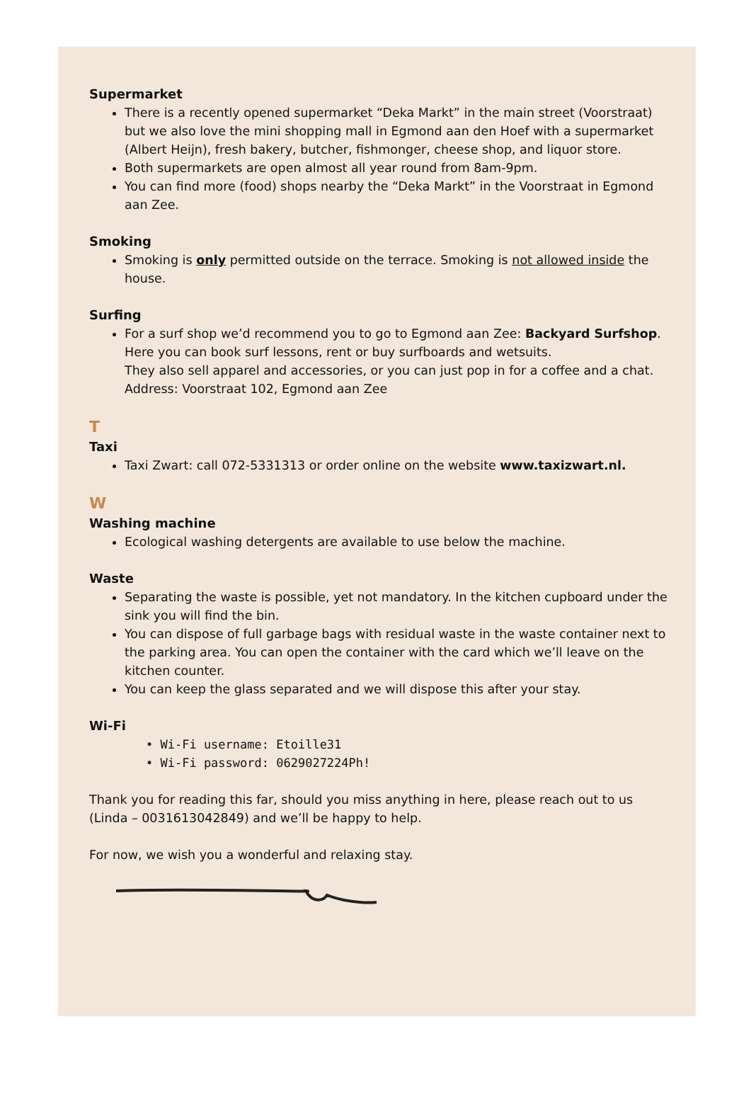Supermarket
There is a recently opened supermarket “Deka Markt” in the main street (Voorstraat) but we also love the mini shopping mall in Egmond aan den Hoef with a supermarket (Albert Heijn), fresh bakery, butcher, fishmonger, cheese shop, and liquor store.
Both supermarkets are open almost all year round from 8am-9pm.
You can find more (food) shops nearby the “Deka Markt” in the Voorstraat in Egmond aan Zee.
Smoking
Smoking is only permitted outside on the terrace. Smoking is not allowed inside the house.
Surfing
For a surf shop we’d recommend you to go to Egmond aan Zee: Backyard Surfshop.
Here you can book surf lessons, rent or buy surfboards and wetsuits.
They also sell apparel and accessories, or you can just pop in for a coffee and a chat.
Address: Voorstraat 102, Egmond aan Zee
T
Taxi
Taxi Zwart: call 072-5331313 or order online on the website www.taxizwart.nl.
W
Washing machine
Ecological washing detergents are available to use below the machine.
Waste
Separating the waste is possible, yet not mandatory. In the kitchen cupboard under the sink you will find the bin.
You can dispose of full garbage bags with residual waste in the waste container next to the parking area. You can open the container with the card which we’ll leave on the kitchen counter.
You can keep the glass separated and we will dispose this after your stay.
Wi-Fi
• Wi-Fi username: Etoille31
• Wi-Fi password: 0629027224Ph!
Thank you for reading this far, should you miss anything in here, please reach out to us (Linda – 0031613042849) and we’ll be happy to help.
For now, we wish you a wonderful and relaxing stay.